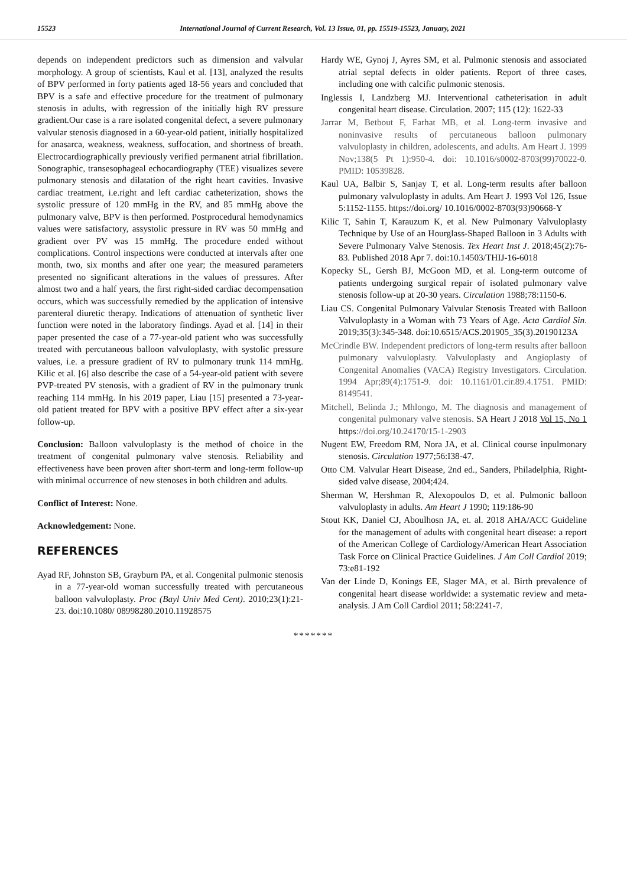15523 International Journal of Current Research, Vol. 13 Issue, 01, pp. 15519-15523, January, 2021
depends on independent predictors such as dimension and valvular morphology. A group of scientists, Kaul et al. [13], analyzed the results of BPV performed in forty patients aged 18-56 years and concluded that BPV is a safe and effective procedure for the treatment of pulmonary stenosis in adults, with regression of the initially high RV pressure gradient.Our case is a rare isolated congenital defect, a severe pulmonary valvular stenosis diagnosed in a 60-year-old patient, initially hospitalized for anasarca, weakness, weakness, suffocation, and shortness of breath. Electrocardiographically previously verified permanent atrial fibrillation. Sonographic, transesophageal echocardiography (TEE) visualizes severe pulmonary stenosis and dilatation of the right heart cavities. Invasive cardiac treatment, i.e.right and left cardiac catheterization, shows the systolic pressure of 120 mmHg in the RV, and 85 mmHg above the pulmonary valve, BPV is then performed. Postprocedural hemodynamics values were satisfactory, assystolic pressure in RV was 50 mmHg and gradient over PV was 15 mmHg. The procedure ended without complications. Control inspections were conducted at intervals after one month, two, six months and after one year; the measured parameters presented no significant alterations in the values of pressures. After almost two and a half years, the first right-sided cardiac decompensation occurs, which was successfully remedied by the application of intensive parenteral diuretic therapy. Indications of attenuation of synthetic liver function were noted in the laboratory findings. Ayad et al. [14] in their paper presented the case of a 77-year-old patient who was successfully treated with percutaneous balloon valvuloplasty, with systolic pressure values, i.e. a pressure gradient of RV to pulmonary trunk 114 mmHg. Kilic et al. [6] also describe the case of a 54-year-old patient with severe PVP-treated PV stenosis, with a gradient of RV in the pulmonary trunk reaching 114 mmHg. In his 2019 paper, Liau [15] presented a 73-year-old patient treated for BPV with a positive BPV effect after a six-year follow-up.
Conclusion: Balloon valvuloplasty is the method of choice in the treatment of congenital pulmonary valve stenosis. Reliability and effectiveness have been proven after short-term and long-term follow-up with minimal occurrence of new stenoses in both children and adults.
Conflict of Interest: None.
Acknowledgement: None.
REFERENCES
Ayad RF, Johnston SB, Grayburn PA, et al. Congenital pulmonic stenosis in a 77-year-old woman successfully treated with percutaneous balloon valvuloplasty. Proc (Bayl Univ Med Cent). 2010;23(1):21-23. doi:10.1080/ 08998280.2010.11928575
Hardy WE, Gynoj J, Ayres SM, et al. Pulmonic stenosis and associated atrial septal defects in older patients. Report of three cases, including one with calcific pulmonic stenosis.
Inglessis I, Landzberg MJ. Interventional catheterisation in adult congenital heart disease. Circulation. 2007; 115 (12): 1622-33
Jarrar M, Betbout F, Farhat MB, et al. Long-term invasive and noninvasive results of percutaneous balloon pulmonary valvuloplasty in children, adolescents, and adults. Am Heart J. 1999 Nov;138(5 Pt 1):950-4. doi: 10.1016/s0002-8703(99)70022-0. PMID: 10539828.
Kaul UA, Balbir S, Sanjay T, et al. Long-term results after balloon pulmonary valvuloplasty in adults. Am Heart J. 1993 Vol 126, Issue 5:1152-1155. https://doi.org/ 10.1016/0002-8703(93)90668-Y
Kilic T, Sahin T, Karauzum K, et al. New Pulmonary Valvuloplasty Technique by Use of an Hourglass-Shaped Balloon in 3 Adults with Severe Pulmonary Valve Stenosis. Tex Heart Inst J. 2018;45(2):76-83. Published 2018 Apr 7. doi:10.14503/THIJ-16-6018
Kopecky SL, Gersh BJ, McGoon MD, et al. Long-term outcome of patients undergoing surgical repair of isolated pulmonary valve stenosis follow-up at 20-30 years. Circulation 1988;78:1150-6.
Liau CS. Congenital Pulmonary Valvular Stenosis Treated with Balloon Valvuloplasty in a Woman with 73 Years of Age. Acta Cardiol Sin. 2019;35(3):345-348. doi:10.6515/ACS.201905_35(3).20190123A
McCrindle BW. Independent predictors of long-term results after balloon pulmonary valvuloplasty. Valvuloplasty and Angioplasty of Congenital Anomalies (VACA) Registry Investigators. Circulation. 1994 Apr;89(4):1751-9. doi: 10.1161/01.cir.89.4.1751. PMID: 8149541.
Mitchell, Belinda J.; Mhlongo, M. The diagnosis and management of congenital pulmonary valve stenosis. SA Heart J 2018 Vol 15, No 1 https://doi.org/10.24170/15-1-2903
Nugent EW, Freedom RM, Nora JA, et al. Clinical course inpulmonary stenosis. Circulation 1977;56:I38-47.
Otto CM. Valvular Heart Disease, 2nd ed., Sanders, Philadelphia, Right-sided valve disease, 2004;424.
Sherman W, Hershman R, Alexopoulos D, et al. Pulmonic balloon valvuloplasty in adults. Am Heart J 1990; 119:186-90
Stout KK, Daniel CJ, Aboulhosn JA, et. al. 2018 AHA/ACC Guideline for the management of adults with congenital heart disease: a report of the American College of Cardiology/American Heart Association Task Force on Clinical Practice Guidelines. J Am Coll Cardiol 2019; 73:e81-192
Van der Linde D, Konings EE, Slager MA, et al. Birth prevalence of congenital heart disease worldwide: a systematic review and meta-analysis. J Am Coll Cardiol 2011; 58:2241-7.
*******